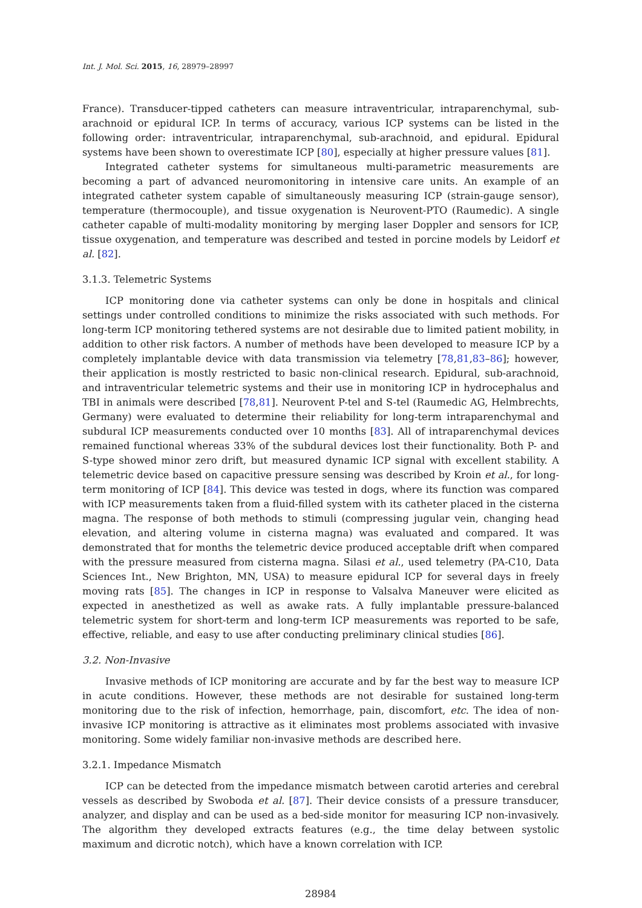Int. J. Mol. Sci. 2015, 16, 28979–28997
France). Transducer-tipped catheters can measure intraventricular, intraparenchymal, sub-arachnoid or epidural ICP. In terms of accuracy, various ICP systems can be listed in the following order: intraventricular, intraparenchymal, sub-arachnoid, and epidural. Epidural systems have been shown to overestimate ICP [80], especially at higher pressure values [81].
Integrated catheter systems for simultaneous multi-parametric measurements are becoming a part of advanced neuromonitoring in intensive care units. An example of an integrated catheter system capable of simultaneously measuring ICP (strain-gauge sensor), temperature (thermocouple), and tissue oxygenation is Neurovent-PTO (Raumedic). A single catheter capable of multi-modality monitoring by merging laser Doppler and sensors for ICP, tissue oxygenation, and temperature was described and tested in porcine models by Leidorf et al. [82].
3.1.3. Telemetric Systems
ICP monitoring done via catheter systems can only be done in hospitals and clinical settings under controlled conditions to minimize the risks associated with such methods. For long-term ICP monitoring tethered systems are not desirable due to limited patient mobility, in addition to other risk factors. A number of methods have been developed to measure ICP by a completely implantable device with data transmission via telemetry [78,81,83–86]; however, their application is mostly restricted to basic non-clinical research. Epidural, sub-arachnoid, and intraventricular telemetric systems and their use in monitoring ICP in hydrocephalus and TBI in animals were described [78,81]. Neurovent P-tel and S-tel (Raumedic AG, Helmbrechts, Germany) were evaluated to determine their reliability for long-term intraparenchymal and subdural ICP measurements conducted over 10 months [83]. All of intraparenchymal devices remained functional whereas 33% of the subdural devices lost their functionality. Both P- and S-type showed minor zero drift, but measured dynamic ICP signal with excellent stability. A telemetric device based on capacitive pressure sensing was described by Kroin et al., for long-term monitoring of ICP [84]. This device was tested in dogs, where its function was compared with ICP measurements taken from a fluid-filled system with its catheter placed in the cisterna magna. The response of both methods to stimuli (compressing jugular vein, changing head elevation, and altering volume in cisterna magna) was evaluated and compared. It was demonstrated that for months the telemetric device produced acceptable drift when compared with the pressure measured from cisterna magna. Silasi et al., used telemetry (PA-C10, Data Sciences Int., New Brighton, MN, USA) to measure epidural ICP for several days in freely moving rats [85]. The changes in ICP in response to Valsalva Maneuver were elicited as expected in anesthetized as well as awake rats. A fully implantable pressure-balanced telemetric system for short-term and long-term ICP measurements was reported to be safe, effective, reliable, and easy to use after conducting preliminary clinical studies [86].
3.2. Non-Invasive
Invasive methods of ICP monitoring are accurate and by far the best way to measure ICP in acute conditions. However, these methods are not desirable for sustained long-term monitoring due to the risk of infection, hemorrhage, pain, discomfort, etc. The idea of non-invasive ICP monitoring is attractive as it eliminates most problems associated with invasive monitoring. Some widely familiar non-invasive methods are described here.
3.2.1. Impedance Mismatch
ICP can be detected from the impedance mismatch between carotid arteries and cerebral vessels as described by Swoboda et al. [87]. Their device consists of a pressure transducer, analyzer, and display and can be used as a bed-side monitor for measuring ICP non-invasively. The algorithm they developed extracts features (e.g., the time delay between systolic maximum and dicrotic notch), which have a known correlation with ICP.
28984